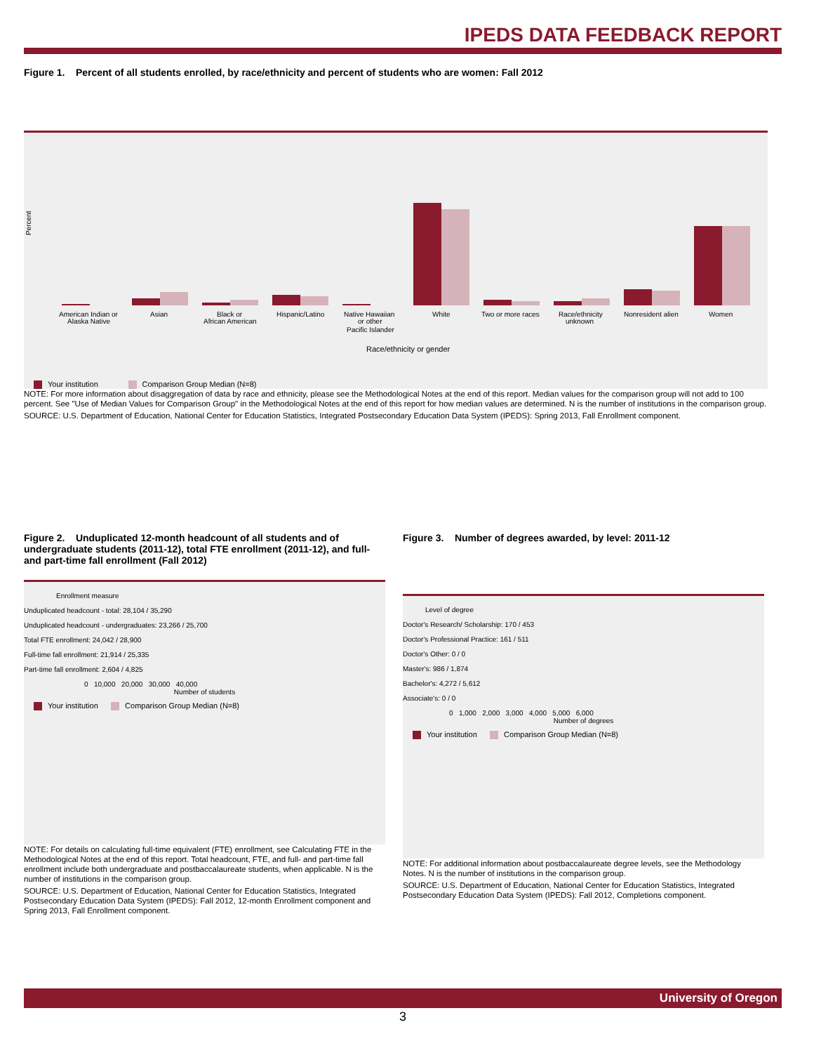IPEDS DATA FEEDBACK REPORT
Figure 1. Percent of all students enrolled, by race/ethnicity and percent of students who are women: Fall 2012
Percent
American Indian or
Alaska Native
Asian
Black or
African American
Hispanic/Latino
Native Hawaiian
or other
Pacific Islander
White
Two or more races
Race/ethnicity
unknown
Nonresident alien
Women
Race/ethnicity or gender
Your institution Comparison Group Median (N=8)
NOTE: For more information about disaggregation of data by race and ethnicity, please see the Methodological Notes at the end of this report. Median values for the comparison group will not add to 100 percent. See "Use of Median Values for Comparison Group" in the Methodological Notes at the end of this report for how median values are determined. N is the number of institutions in the comparison group.
SOURCE: U.S. Department of Education, National Center for Education Statistics, Integrated Postsecondary Education Data System (IPEDS): Spring 2013, Fall Enrollment component.
Figure 2. Unduplicated 12-month headcount of all students and of undergraduate students (2011-12), total FTE enrollment (2011-12), and full- and part-time fall enrollment (Fall 2012)
Enrollment measure
Unduplicated headcount - total: 28,104 / 35,290
Unduplicated headcount - undergraduates: 23,266 / 25,700
Total FTE enrollment: 24,042 / 28,900
Full-time fall enrollment: 21,914 / 25,335
Part-time fall enrollment: 2,604 / 4,825
0 10,000 20,000 30,000 40,000
Number of students
Your institution Comparison Group Median (N=8)
NOTE: For details on calculating full-time equivalent (FTE) enrollment, see Calculating FTE in the Methodological Notes at the end of this report. Total headcount, FTE, and full- and part-time fall enrollment include both undergraduate and postbaccalaureate students, when applicable. N is the number of institutions in the comparison group.
SOURCE: U.S. Department of Education, National Center for Education Statistics, Integrated Postsecondary Education Data System (IPEDS): Fall 2012, 12-month Enrollment component and Spring 2013, Fall Enrollment component.
Figure 3. Number of degrees awarded, by level: 2011-12
Level of degree
Doctor's Research/ Scholarship: 170 / 453
Doctor's Professional Practice: 161 / 511
Doctor's Other: 0 / 0
Master's: 986 / 1,874
Bachelor's: 4,272 / 5,612
Associate's: 0 / 0
0 1,000 2,000 3,000 4,000 5,000 6,000
Number of degrees
Your institution Comparison Group Median (N=8)
NOTE: For additional information about postbaccalaureate degree levels, see the Methodology Notes. N is the number of institutions in the comparison group.
SOURCE: U.S. Department of Education, National Center for Education Statistics, Integrated Postsecondary Education Data System (IPEDS): Fall 2012, Completions component.
University of Oregon
3